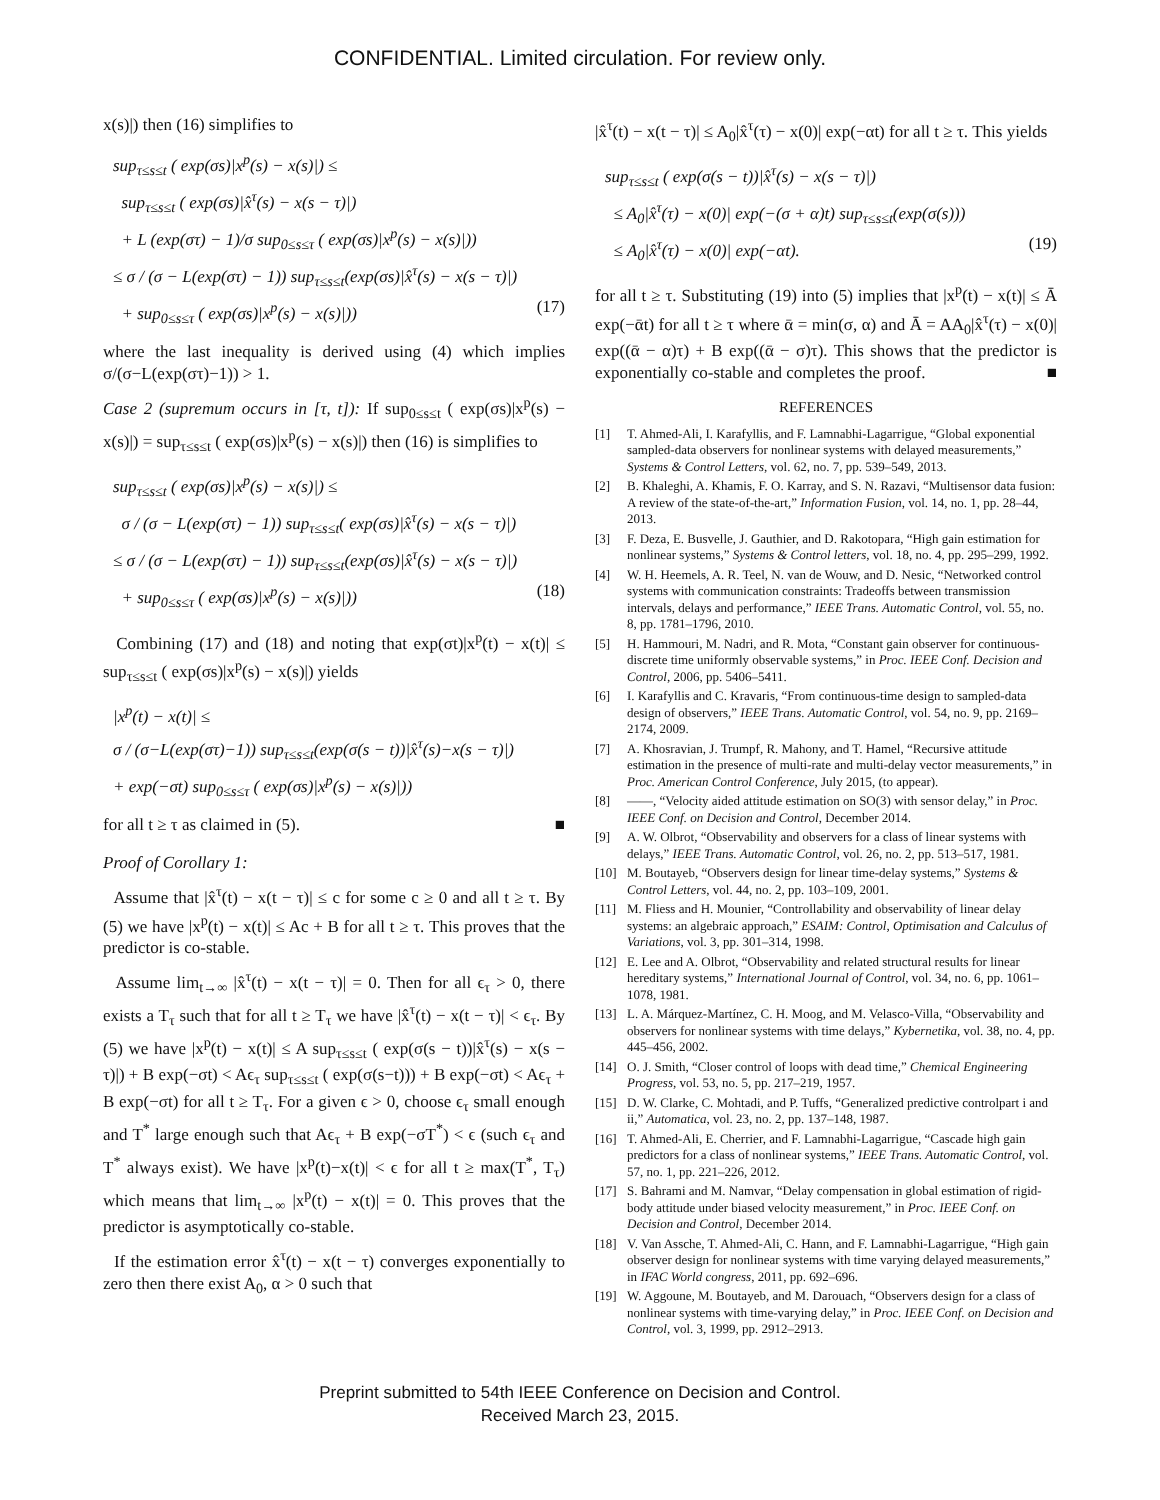CONFIDENTIAL. Limited circulation. For review only.
x(s)|) then (16) simplifies to
sup<sub>τ≤s≤t</sub> ( exp(σs)|x<sup>p</sup>(s) − x(s)|) ≤
sup<sub>τ≤s≤t</sub> ( exp(σs)|x̂<sup>τ</sup>(s) − x(s − τ)|)
+ L (exp(στ) − 1)/σ sup<sub>0≤s≤τ</sub> ( exp(σs)|x<sup>p</sup>(s) − x(s)|))
≤ σ / (σ − L(exp(στ) − 1)) sup<sub>τ≤s≤t</sub>(exp(σs)|x̂<sup>τ</sup>(s) − x(s − τ)|)
+ sup<sub>0≤s≤τ</sub> ( exp(σs)|x<sup>p</sup>(s) − x(s)|)) (17)
where the last inequality is derived using (4) which implies σ/(σ−L(exp(στ)−1)) > 1.
Case 2 (supremum occurs in [τ, t]): If sup<sub>0≤s≤t</sub> ( exp(σs)|x<sup>p</sup>(s) − x(s)|) = sup<sub>τ≤s≤t</sub> ( exp(σs)|x<sup>p</sup>(s) − x(s)|) then (16) is simplifies to
sup<sub>τ≤s≤t</sub> ( exp(σs)|x<sup>p</sup>(s) − x(s)|) ≤
σ / (σ − L(exp(στ) − 1)) sup<sub>τ≤s≤t</sub>( exp(σs)|x̂<sup>τ</sup>(s) − x(s − τ)|)
≤ σ / (σ − L(exp(στ) − 1)) sup<sub>τ≤s≤t</sub>(exp(σs)|x̂<sup>τ</sup>(s) − x(s − τ)|)
+ sup<sub>0≤s≤τ</sub> ( exp(σs)|x<sup>p</sup>(s) − x(s)|)) (18)
Combining (17) and (18) and noting that exp(σt)|x<sup>p</sup>(t) − x(t)| ≤ sup<sub>τ≤s≤t</sub> ( exp(σs)|x<sup>p</sup>(s) − x(s)|) yields
|x<sup>p</sup>(t) − x(t)| ≤
σ / (σ−L(exp(στ)−1)) sup<sub>τ≤s≤t</sub>(exp(σ(s − t))|x̂<sup>τ</sup>(s)−x(s − τ)|)
+ exp(−σt) sup<sub>0≤s≤τ</sub> ( exp(σs)|x<sup>p</sup>(s) − x(s)|))
for all t ≥ τ as claimed in (5). ■
Proof of Corollary 1:
Assume that |x̂<sup>τ</sup>(t) − x(t − τ)| ≤ c for some c ≥ 0 and all t ≥ τ. By (5) we have |x<sup>p</sup>(t) − x(t)| ≤ Ac + B for all t ≥ τ. This proves that the predictor is co-stable.
Assume lim<sub>t→∞</sub> |x̂<sup>τ</sup>(t) − x(t − τ)| = 0. Then for all ϵ<sub>τ</sub> > 0, there exists a T<sub>τ</sub> such that for all t ≥ T<sub>τ</sub> we have |x̂<sup>τ</sup>(t) − x(t − τ)| < ϵ<sub>τ</sub>. By (5) we have |x<sup>p</sup>(t) − x(t)| ≤ A sup<sub>τ≤s≤t</sub> ( exp(σ(s − t))|x̂<sup>τ</sup>(s) − x(s − τ)|) + B exp(−σt) < Aϵ<sub>τ</sub> sup<sub>τ≤s≤t</sub> ( exp(σ(s−t))) + B exp(−σt) < Aϵ<sub>τ</sub> + B exp(−σt) for all t ≥ T<sub>τ</sub>. For a given ϵ > 0, choose ϵ<sub>τ</sub> small enough and T<sup>*</sup> large enough such that Aϵ<sub>τ</sub> + B exp(−σT<sup>*</sup>) < ϵ (such ϵ<sub>τ</sub> and T<sup>*</sup> always exist). We have |x<sup>p</sup>(t)−x(t)| < ϵ for all t ≥ max(T<sup>*</sup>, T<sub>τ</sub>) which means that lim<sub>t→∞</sub> |x<sup>p</sup>(t) − x(t)| = 0. This proves that the predictor is asymptotically co-stable.
If the estimation error x̂<sup>τ</sup>(t) − x(t − τ) converges exponentially to zero then there exist A<sub>0</sub>, α > 0 such that
|x̂<sup>τ</sup>(t) − x(t − τ)| ≤ A<sub>0</sub>|x̂<sup>τ</sup>(τ) − x(0)| exp(−αt) for all t ≥ τ. This yields
sup<sub>τ≤s≤t</sub> ( exp(σ(s − t))|x̂<sup>τ</sup>(s) − x(s − τ)|)
≤ A<sub>0</sub>|x̂<sup>τ</sup>(τ) − x(0)| exp(−(σ + α)t) sup<sub>τ≤s≤t</sub>(exp(σ(s)))
≤ A<sub>0</sub>|x̂<sup>τ</sup>(τ) − x(0)| exp(−αt). (19)
for all t ≥ τ. Substituting (19) into (5) implies that |x<sup>p</sup>(t) − x(t)| ≤ Ā exp(−ᾱt) for all t ≥ τ where ᾱ = min(σ, α) and Ā = AA<sub>0</sub>|x̂<sup>τ</sup>(τ) − x(0)| exp((ᾱ − α)τ) + B exp((ᾱ − σ)τ). This shows that the predictor is exponentially co-stable and completes the proof. ■
REFERENCES
[1] T. Ahmed-Ali, I. Karafyllis, and F. Lamnabhi-Lagarrigue, “Global exponential sampled-data observers for nonlinear systems with delayed measurements,” Systems & Control Letters, vol. 62, no. 7, pp. 539–549, 2013.
[2] B. Khaleghi, A. Khamis, F. O. Karray, and S. N. Razavi, “Multisensor data fusion: A review of the state-of-the-art,” Information Fusion, vol. 14, no. 1, pp. 28–44, 2013.
[3] F. Deza, E. Busvelle, J. Gauthier, and D. Rakotopara, “High gain estimation for nonlinear systems,” Systems & Control letters, vol. 18, no. 4, pp. 295–299, 1992.
[4] W. H. Heemels, A. R. Teel, N. van de Wouw, and D. Nesic, “Networked control systems with communication constraints: Tradeoffs between transmission intervals, delays and performance,” IEEE Trans. Automatic Control, vol. 55, no. 8, pp. 1781–1796, 2010.
[5] H. Hammouri, M. Nadri, and R. Mota, “Constant gain observer for continuous-discrete time uniformly observable systems,” in Proc. IEEE Conf. Decision and Control, 2006, pp. 5406–5411.
[6] I. Karafyllis and C. Kravaris, “From continuous-time design to sampled-data design of observers,” IEEE Trans. Automatic Control, vol. 54, no. 9, pp. 2169–2174, 2009.
[7] A. Khosravian, J. Trumpf, R. Mahony, and T. Hamel, “Recursive attitude estimation in the presence of multi-rate and multi-delay vector measurements,” in Proc. American Control Conference, July 2015, (to appear).
[8] ——, “Velocity aided attitude estimation on SO(3) with sensor delay,” in Proc. IEEE Conf. on Decision and Control, December 2014.
[9] A. W. Olbrot, “Observability and observers for a class of linear systems with delays,” IEEE Trans. Automatic Control, vol. 26, no. 2, pp. 513–517, 1981.
[10] M. Boutayeb, “Observers design for linear time-delay systems,” Systems & Control Letters, vol. 44, no. 2, pp. 103–109, 2001.
[11] M. Fliess and H. Mounier, “Controllability and observability of linear delay systems: an algebraic approach,” ESAIM: Control, Optimisation and Calculus of Variations, vol. 3, pp. 301–314, 1998.
[12] E. Lee and A. Olbrot, “Observability and related structural results for linear hereditary systems,” International Journal of Control, vol. 34, no. 6, pp. 1061–1078, 1981.
[13] L. A. Márquez-Martínez, C. H. Moog, and M. Velasco-Villa, “Observability and observers for nonlinear systems with time delays,” Kybernetika, vol. 38, no. 4, pp. 445–456, 2002.
[14] O. J. Smith, “Closer control of loops with dead time,” Chemical Engineering Progress, vol. 53, no. 5, pp. 217–219, 1957.
[15] D. W. Clarke, C. Mohtadi, and P. Tuffs, “Generalized predictive controlpart i and ii,” Automatica, vol. 23, no. 2, pp. 137–148, 1987.
[16] T. Ahmed-Ali, E. Cherrier, and F. Lamnabhi-Lagarrigue, “Cascade high gain predictors for a class of nonlinear systems,” IEEE Trans. Automatic Control, vol. 57, no. 1, pp. 221–226, 2012.
[17] S. Bahrami and M. Namvar, “Delay compensation in global estimation of rigid-body attitude under biased velocity measurement,” in Proc. IEEE Conf. on Decision and Control, December 2014.
[18] V. Van Assche, T. Ahmed-Ali, C. Hann, and F. Lamnabhi-Lagarrigue, “High gain observer design for nonlinear systems with time varying delayed measurements,” in IFAC World congress, 2011, pp. 692–696.
[19] W. Aggoune, M. Boutayeb, and M. Darouach, “Observers design for a class of nonlinear systems with time-varying delay,” in Proc. IEEE Conf. on Decision and Control, vol. 3, 1999, pp. 2912–2913.
Preprint submitted to 54th IEEE Conference on Decision and Control.
Received March 23, 2015.